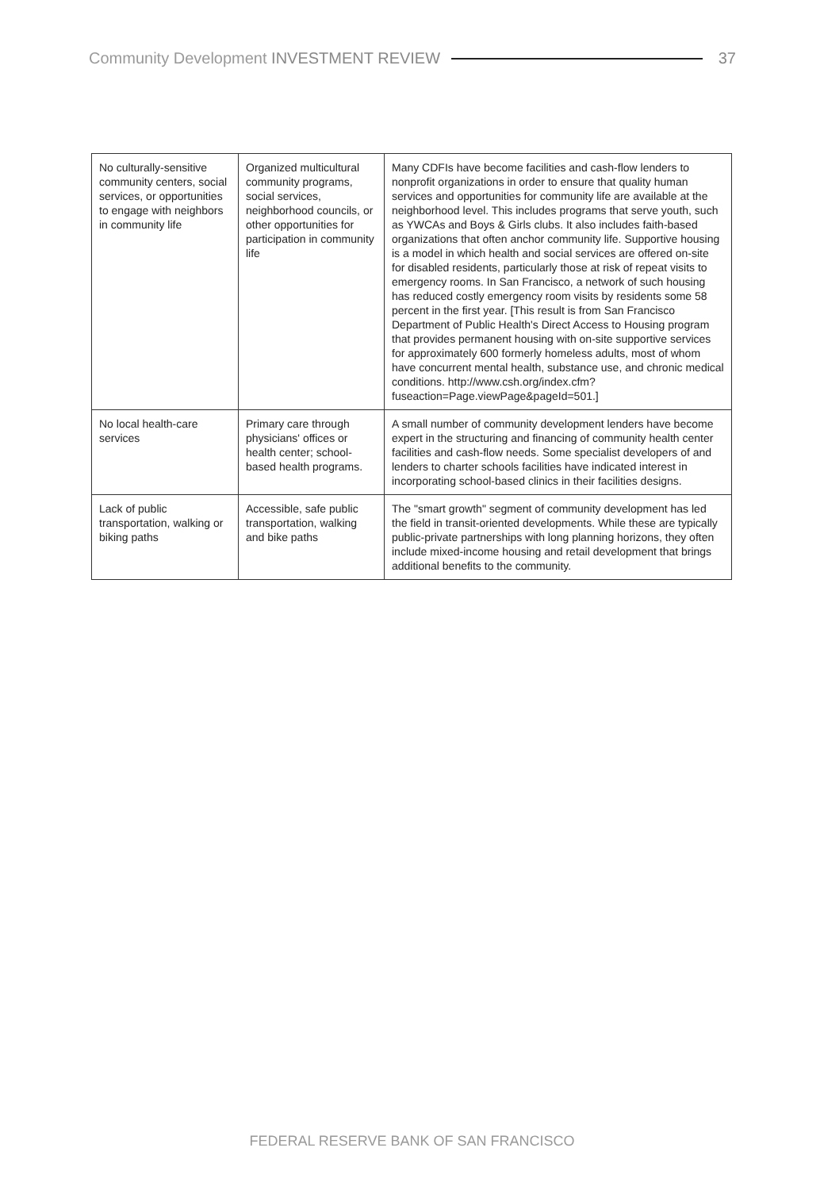Community Development INVESTMENT REVIEW 37
| No culturally-sensitive community centers, social services, or opportunities to engage with neighbors in community life | Organized multicultural community programs, social services, neighborhood councils, or other opportunities for participation in community life | Many CDFIs have become facilities and cash-flow lenders to nonprofit organizations in order to ensure that quality human services and opportunities for community life are available at the neighborhood level. This includes programs that serve youth, such as YWCAs and Boys & Girls clubs. It also includes faith-based organizations that often anchor community life. Supportive housing is a model in which health and social services are offered on-site for disabled residents, particularly those at risk of repeat visits to emergency rooms. In San Francisco, a network of such housing has reduced costly emergency room visits by residents some 58 percent in the first year. [This result is from San Francisco Department of Public Health's Direct Access to Housing program that provides permanent housing with on-site supportive services for approximately 600 formerly homeless adults, most of whom have concurrent mental health, substance use, and chronic medical conditions. http://www.csh.org/index.cfm?fuseaction=Page.viewPage&pageId=501.] |
| No local health-care services | Primary care through physicians' offices or health center; school-based health programs. | A small number of community development lenders have become expert in the structuring and financing of community health center facilities and cash-flow needs. Some specialist developers of and lenders to charter schools facilities have indicated interest in incorporating school-based clinics in their facilities designs. |
| Lack of public transportation, walking or biking paths | Accessible, safe public transportation, walking and bike paths | The "smart growth" segment of community development has led the field in transit-oriented developments. While these are typically public-private partnerships with long planning horizons, they often include mixed-income housing and retail development that brings additional benefits to the community. |
FEDERAL RESERVE BANK OF SAN FRANCISCO